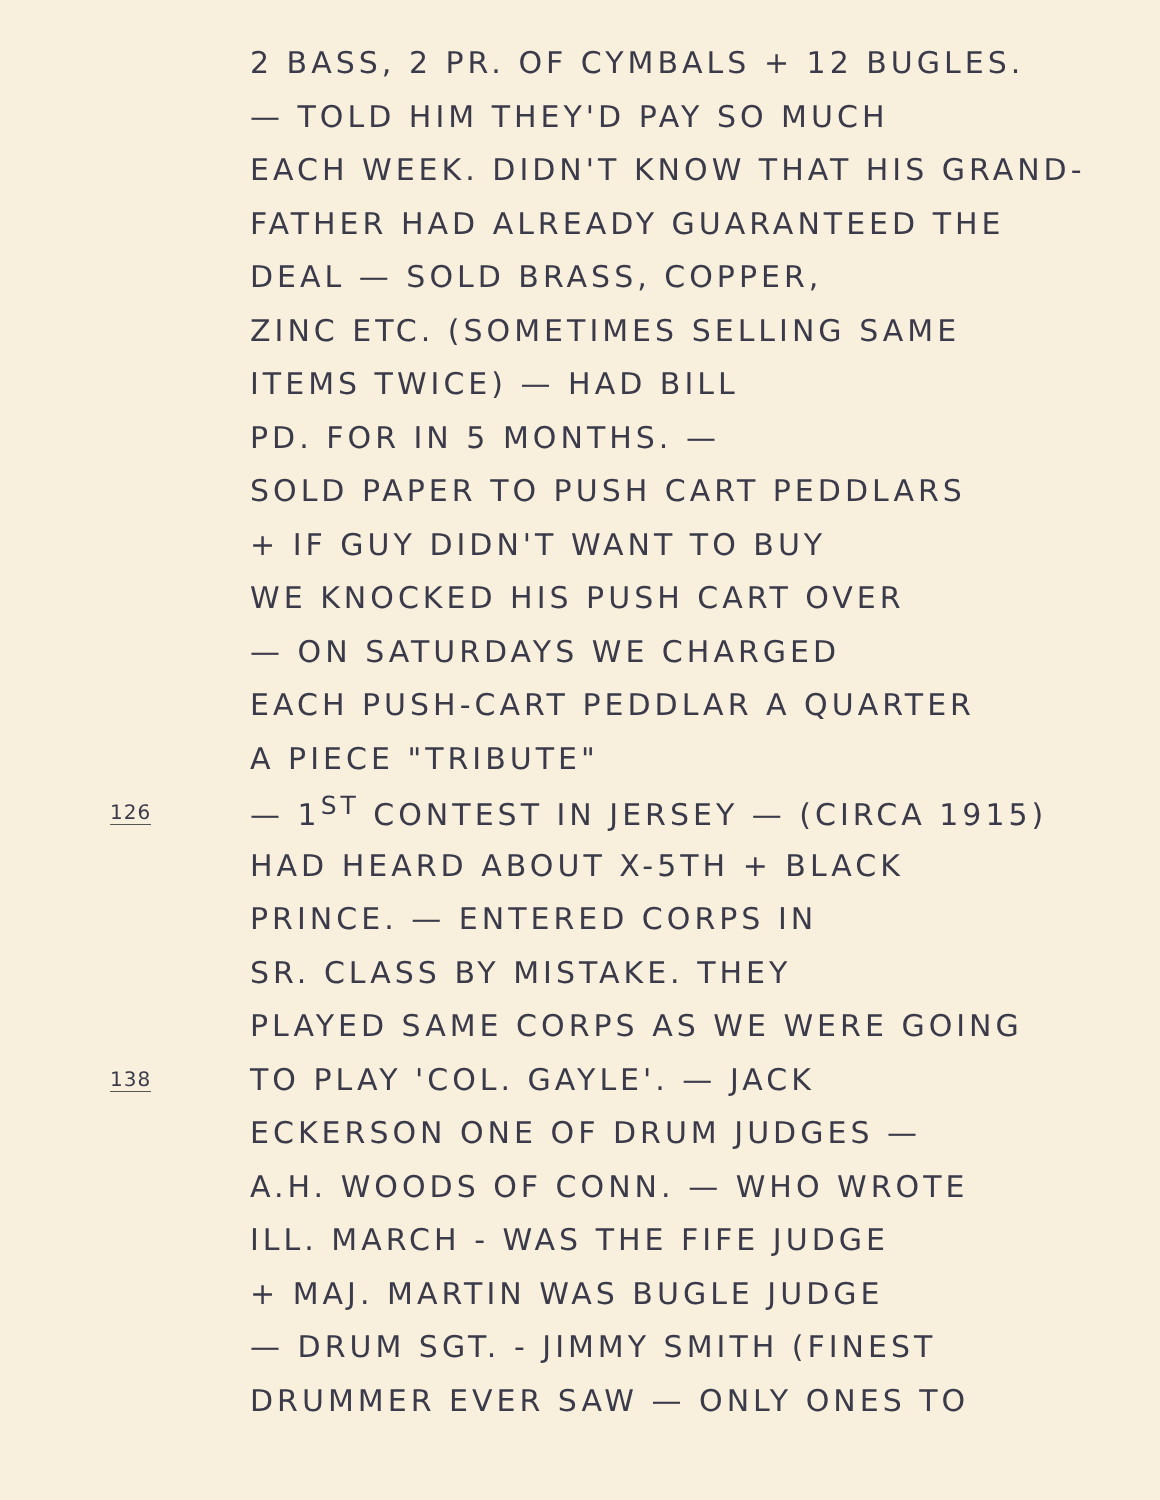2 BASS, 2 PR. OF CYMBALS + 12 BUGLES.
— TOLD HIM THEY'D PAY SO MUCH
EACH WEEK. DIDN'T KNOW THAT HIS GRAND-
FATHER HAD ALREADY GUARANTEED THE
DEAL — SOLD BRASS, COPPER,
ZINC ETC. (SOMETIMES SELLING SAME
ITEMS TWICE) — HAD BILL
PD. FOR IN 5 MONTHS. —
SOLD PAPER TO PUSH CART PEDDLARS
+ IF GUY DIDN'T WANT TO BUY
WE KNOCKED HIS PUSH CART OVER
— ON SATURDAYS WE CHARGED
EACH PUSH-CART PEDDLAR A QUARTER
A PIECE "TRIBUTE"
126
— 1<sup>ST</sup> CONTEST IN JERSEY — (CIRCA 1915)
HAD HEARD ABOUT X-5TH + BLACK
PRINCE. — ENTERED CORPS IN
SR. CLASS BY MISTAKE. THEY
PLAYED SAME CORPS AS WE WERE GOING
138
TO PLAY 'COL. GAYLE'. — JACK
ECKERSON ONE OF DRUM JUDGES —
A.H. WOODS OF CONN. — WHO WROTE
ILL. MARCH - WAS THE FIFE JUDGE
+ MAJ. MARTIN WAS BUGLE JUDGE
— DRUM SGT. - JIMMY SMITH (FINEST
DRUMMER EVER SAW — ONLY ONES TO